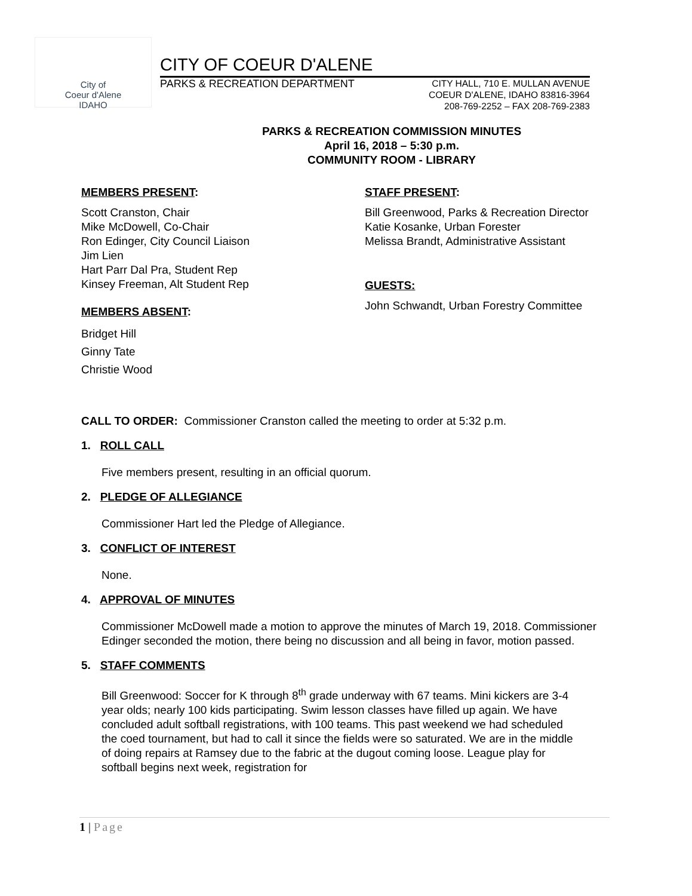City of
Coeur d'Alene
IDAHO
CITY OF COEUR D'ALENE
PARKS & RECREATION DEPARTMENT
CITY HALL, 710 E. MULLAN AVENUE
COEUR D'ALENE, IDAHO 83816-3964
208-769-2252 – FAX 208-769-2383
PARKS & RECREATION COMMISSION MINUTES
April 16, 2018 – 5:30 p.m.
COMMUNITY ROOM - LIBRARY
MEMBERS PRESENT:
Scott Cranston, Chair
Mike McDowell, Co-Chair
Ron Edinger, City Council Liaison
Jim Lien
Hart Parr Dal Pra, Student Rep
Kinsey Freeman, Alt Student Rep
MEMBERS ABSENT:
Bridget Hill
Ginny Tate
Christie Wood
STAFF PRESENT:
Bill Greenwood, Parks & Recreation Director
Katie Kosanke, Urban Forester
Melissa Brandt, Administrative Assistant
GUESTS:
John Schwandt, Urban Forestry Committee
CALL TO ORDER: Commissioner Cranston called the meeting to order at 5:32 p.m.
1. ROLL CALL
Five members present, resulting in an official quorum.
2. PLEDGE OF ALLEGIANCE
Commissioner Hart led the Pledge of Allegiance.
3. CONFLICT OF INTEREST
None.
4. APPROVAL OF MINUTES
Commissioner McDowell made a motion to approve the minutes of March 19, 2018. Commissioner Edinger seconded the motion, there being no discussion and all being in favor, motion passed.
5. STAFF COMMENTS
Bill Greenwood: Soccer for K through 8<sup>th</sup> grade underway with 67 teams. Mini kickers are 3-4 year olds; nearly 100 kids participating. Swim lesson classes have filled up again. We have concluded adult softball registrations, with 100 teams. This past weekend we had scheduled the coed tournament, but had to call it since the fields were so saturated. We are in the middle of doing repairs at Ramsey due to the fabric at the dugout coming loose. League play for softball begins next week, registration for
1 | Page